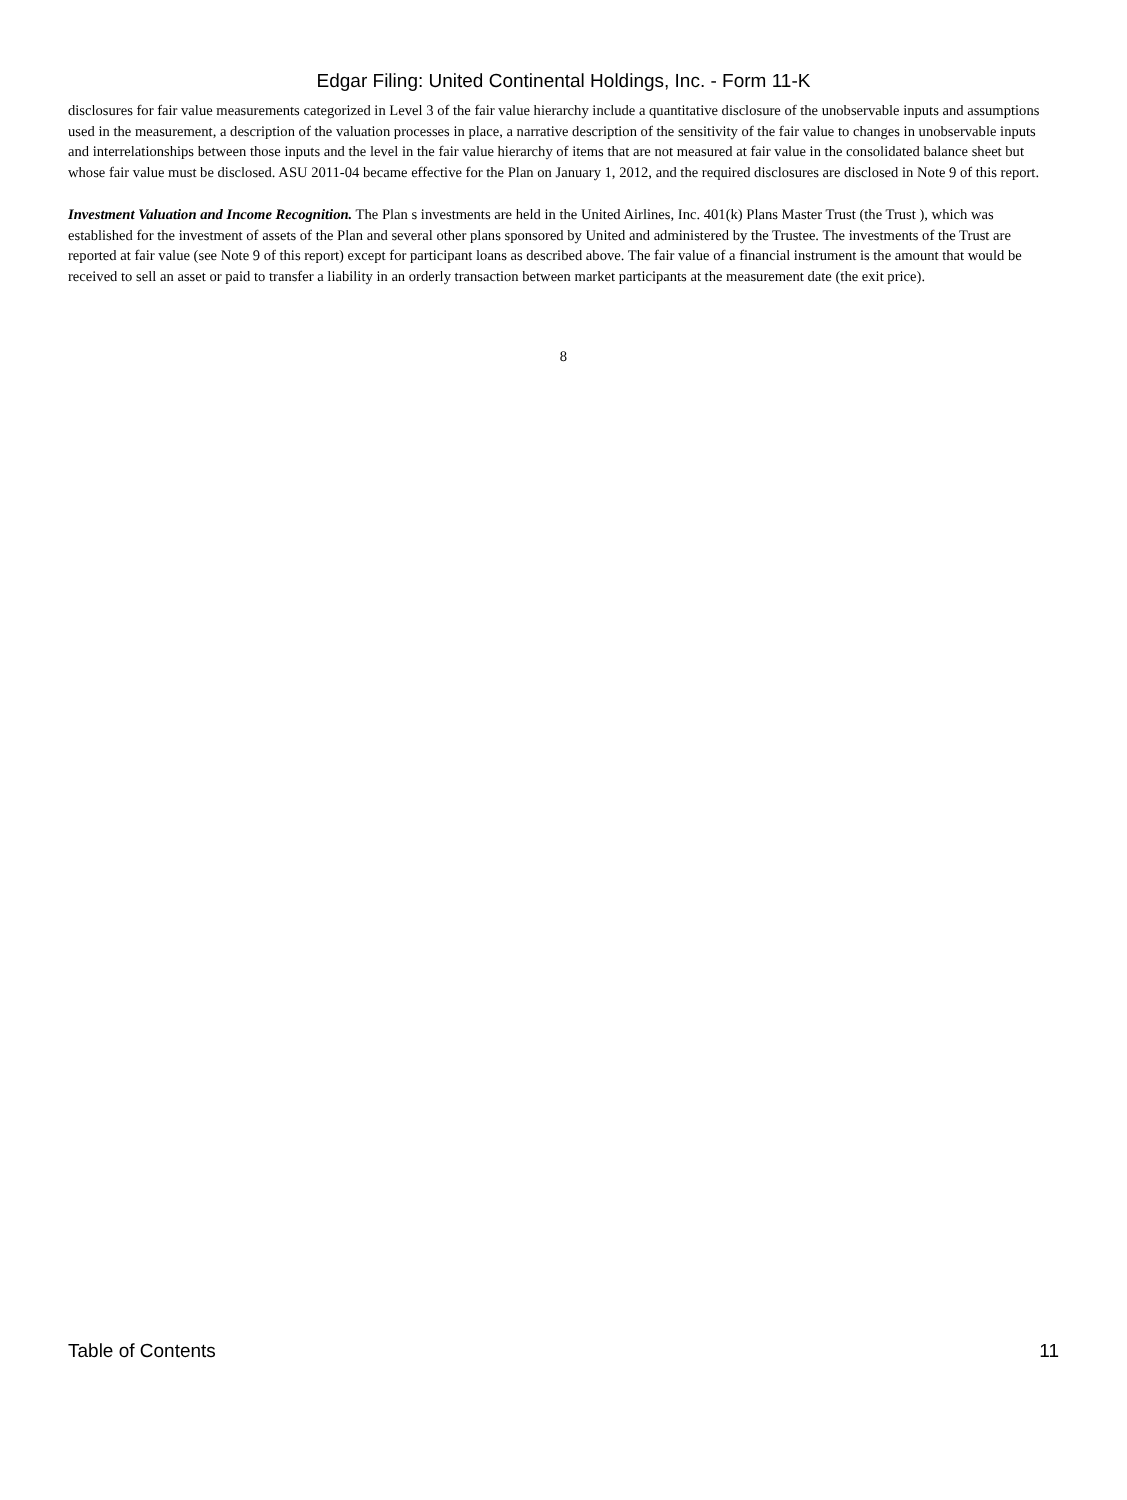Edgar Filing: United Continental Holdings, Inc. - Form 11-K
disclosures for fair value measurements categorized in Level 3 of the fair value hierarchy include a quantitative disclosure of the unobservable inputs and assumptions used in the measurement, a description of the valuation processes in place, a narrative description of the sensitivity of the fair value to changes in unobservable inputs and interrelationships between those inputs and the level in the fair value hierarchy of items that are not measured at fair value in the consolidated balance sheet but whose fair value must be disclosed. ASU 2011-04 became effective for the Plan on January 1, 2012, and the required disclosures are disclosed in Note 9 of this report.
Investment Valuation and Income Recognition. The Plan s investments are held in the United Airlines, Inc. 401(k) Plans Master Trust (the Trust ), which was established for the investment of assets of the Plan and several other plans sponsored by United and administered by the Trustee. The investments of the Trust are reported at fair value (see Note 9 of this report) except for participant loans as described above. The fair value of a financial instrument is the amount that would be received to sell an asset or paid to transfer a liability in an orderly transaction between market participants at the measurement date (the exit price).
8
Table of Contents 11